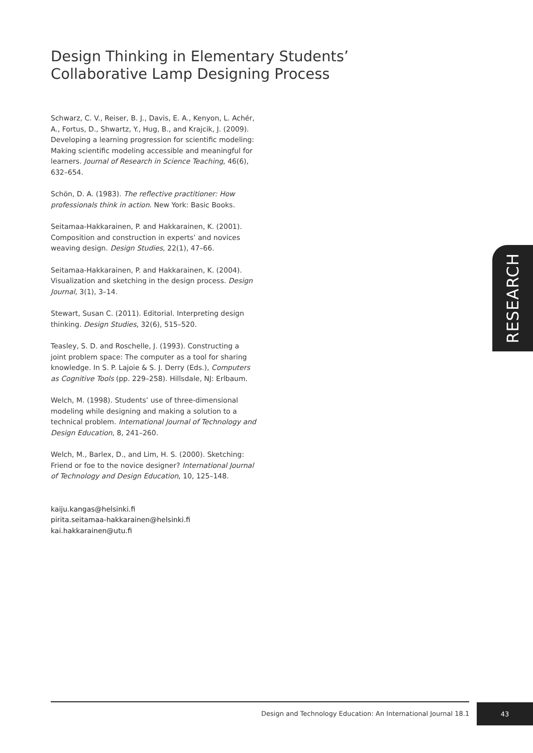Design Thinking in Elementary Students’ Collaborative Lamp Designing Process
Schwarz, C. V., Reiser, B. J., Davis, E. A., Kenyon, L. Achér, A., Fortus, D., Shwartz, Y., Hug, B., and Krajcik, J. (2009). Developing a learning progression for scientific modeling: Making scientific modeling accessible and meaningful for learners. Journal of Research in Science Teaching, 46(6), 632–654.
Schön, D. A. (1983). The reflective practitioner: How professionals think in action. New York: Basic Books.
Seitamaa-Hakkarainen, P. and Hakkarainen, K. (2001). Composition and construction in experts’ and novices weaving design. Design Studies, 22(1), 47–66.
Seitamaa-Hakkarainen, P. and Hakkarainen, K. (2004). Visualization and sketching in the design process. Design Journal, 3(1), 3–14.
Stewart, Susan C. (2011). Editorial. Interpreting design thinking. Design Studies, 32(6), 515–520.
Teasley, S. D. and Roschelle, J. (1993). Constructing a joint problem space: The computer as a tool for sharing knowledge. In S. P. Lajoie & S. J. Derry (Eds.), Computers as Cognitive Tools (pp. 229–258). Hillsdale, NJ: Erlbaum.
Welch, M. (1998). Students’ use of three-dimensional modeling while designing and making a solution to a technical problem. International Journal of Technology and Design Education, 8, 241–260.
Welch, M., Barlex, D., and Lim, H. S. (2000). Sketching: Friend or foe to the novice designer? International Journal of Technology and Design Education, 10, 125–148.
kaiju.kangas@helsinki.fi
pirita.seitamaa-hakkarainen@helsinki.fi
kai.hakkarainen@utu.fi
RESEARCH
Design and Technology Education: An International Journal 18.1
43